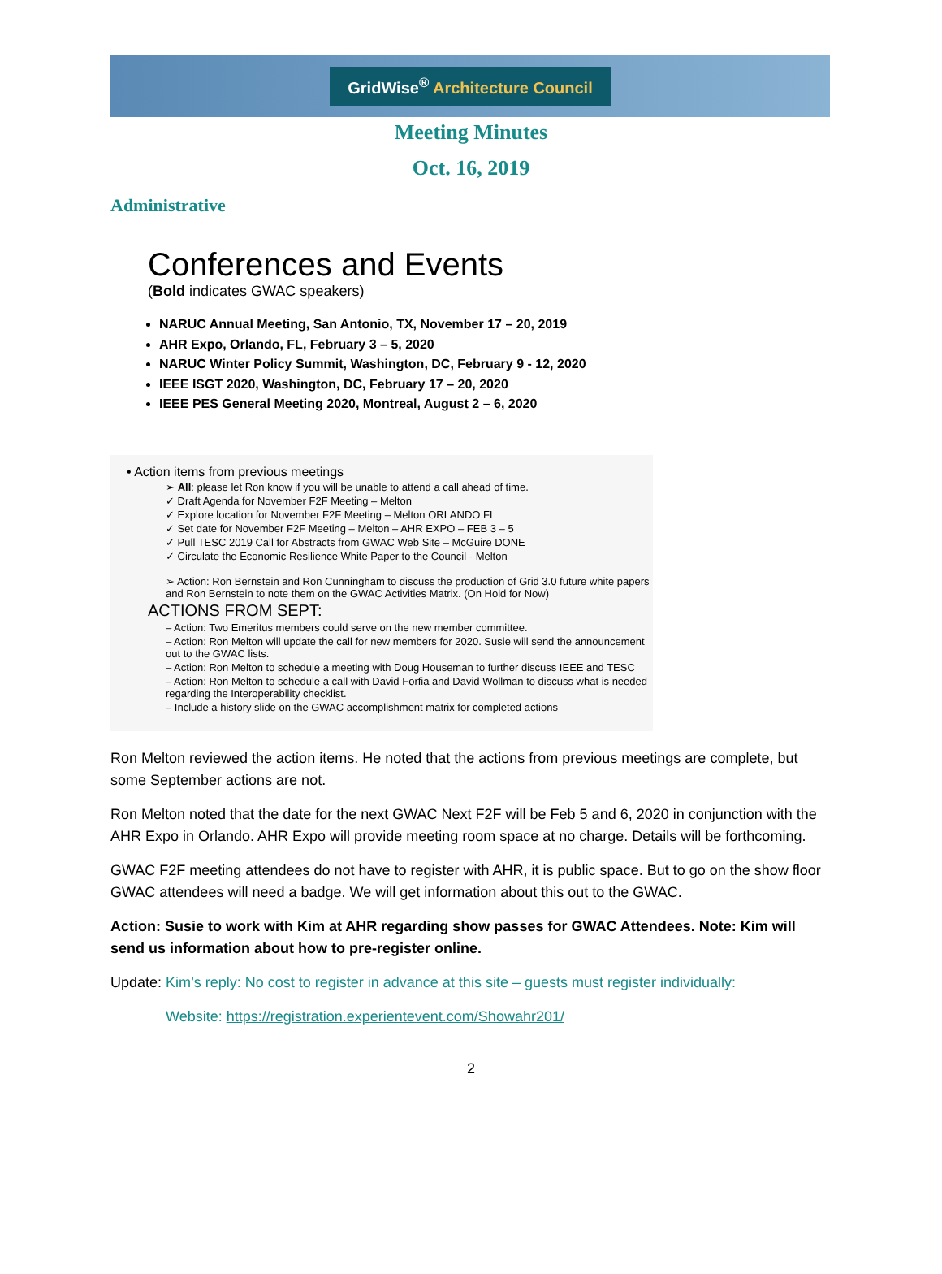GridWise<sup>®</sup> Architecture Council
Meeting Minutes
Oct. 16, 2019
Administrative
Conferences and Events
(Bold indicates GWAC speakers)
NARUC Annual Meeting, San Antonio, TX, November 17 – 20, 2019
AHR Expo, Orlando, FL, February 3 – 5, 2020
NARUC Winter Policy Summit, Washington, DC, February 9 - 12, 2020
IEEE ISGT 2020, Washington, DC, February 17 – 20, 2020
IEEE PES General Meeting 2020, Montreal, August 2 – 6, 2020
• Action items from previous meetings
➢ All: please let Ron know if you will be unable to attend a call ahead of time.
✓ Draft Agenda for November F2F Meeting – Melton
✓ Explore location for November F2F Meeting – Melton ORLANDO FL
✓ Set date for November F2F Meeting – Melton – AHR EXPO – FEB 3 – 5
✓ Pull TESC 2019 Call for Abstracts from GWAC Web Site – McGuire DONE
✓ Circulate the Economic Resilience White Paper to the Council - Melton
➢ Action: Ron Bernstein and Ron Cunningham to discuss the production of Grid 3.0 future white papers and Ron Bernstein to note them on the GWAC Activities Matrix. (On Hold for Now)
ACTIONS FROM SEPT:
– Action: Two Emeritus members could serve on the new member committee.
– Action: Ron Melton will update the call for new members for 2020. Susie will send the announcement out to the GWAC lists.
– Action: Ron Melton to schedule a meeting with Doug Houseman to further discuss IEEE and TESC
– Action: Ron Melton to schedule a call with David Forfia and David Wollman to discuss what is needed regarding the Interoperability checklist.
– Include a history slide on the GWAC accomplishment matrix for completed actions
Ron Melton reviewed the action items. He noted that the actions from previous meetings are complete, but some September actions are not.
Ron Melton noted that the date for the next GWAC Next F2F will be Feb 5 and 6, 2020 in conjunction with the AHR Expo in Orlando. AHR Expo will provide meeting room space at no charge. Details will be forthcoming.
GWAC F2F meeting attendees do not have to register with AHR, it is public space. But to go on the show floor GWAC attendees will need a badge. We will get information about this out to the GWAC.
Action: Susie to work with Kim at AHR regarding show passes for GWAC Attendees. Note: Kim will send us information about how to pre-register online.
Update: Kim’s reply: No cost to register in advance at this site – guests must register individually:
Website: https://registration.experientevent.com/Showahr201/
2